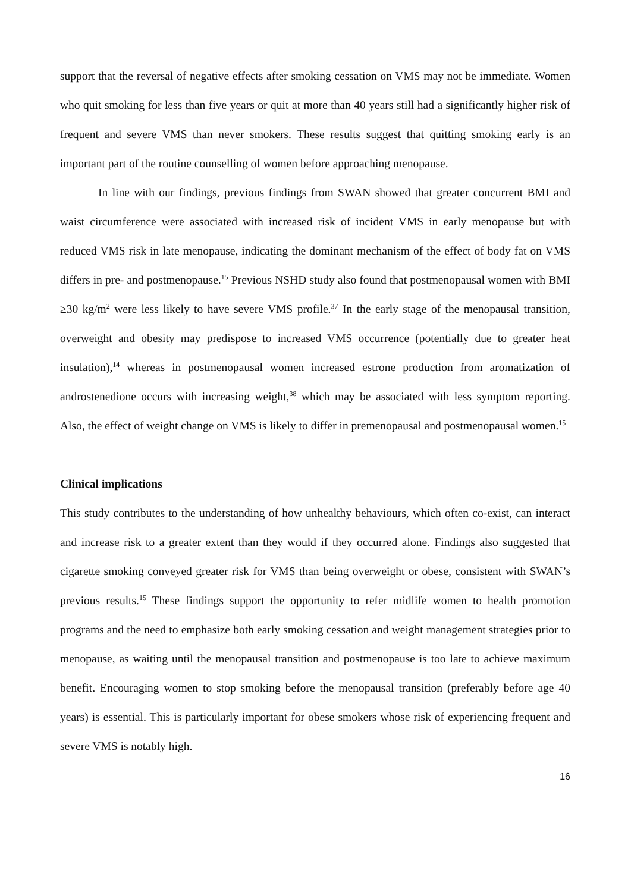support that the reversal of negative effects after smoking cessation on VMS may not be immediate. Women who quit smoking for less than five years or quit at more than 40 years still had a significantly higher risk of frequent and severe VMS than never smokers. These results suggest that quitting smoking early is an important part of the routine counselling of women before approaching menopause.
In line with our findings, previous findings from SWAN showed that greater concurrent BMI and waist circumference were associated with increased risk of incident VMS in early menopause but with reduced VMS risk in late menopause, indicating the dominant mechanism of the effect of body fat on VMS differs in pre- and postmenopause.<sup>15</sup> Previous NSHD study also found that postmenopausal women with BMI ≥30 kg/m<sup>2</sup> were less likely to have severe VMS profile.<sup>37</sup> In the early stage of the menopausal transition, overweight and obesity may predispose to increased VMS occurrence (potentially due to greater heat insulation),<sup>14</sup> whereas in postmenopausal women increased estrone production from aromatization of androstenedione occurs with increasing weight,<sup>38</sup> which may be associated with less symptom reporting. Also, the effect of weight change on VMS is likely to differ in premenopausal and postmenopausal women.<sup>15</sup>
Clinical implications
This study contributes to the understanding of how unhealthy behaviours, which often co-exist, can interact and increase risk to a greater extent than they would if they occurred alone. Findings also suggested that cigarette smoking conveyed greater risk for VMS than being overweight or obese, consistent with SWAN’s previous results.<sup>15</sup> These findings support the opportunity to refer midlife women to health promotion programs and the need to emphasize both early smoking cessation and weight management strategies prior to menopause, as waiting until the menopausal transition and postmenopause is too late to achieve maximum benefit. Encouraging women to stop smoking before the menopausal transition (preferably before age 40 years) is essential. This is particularly important for obese smokers whose risk of experiencing frequent and severe VMS is notably high.
16